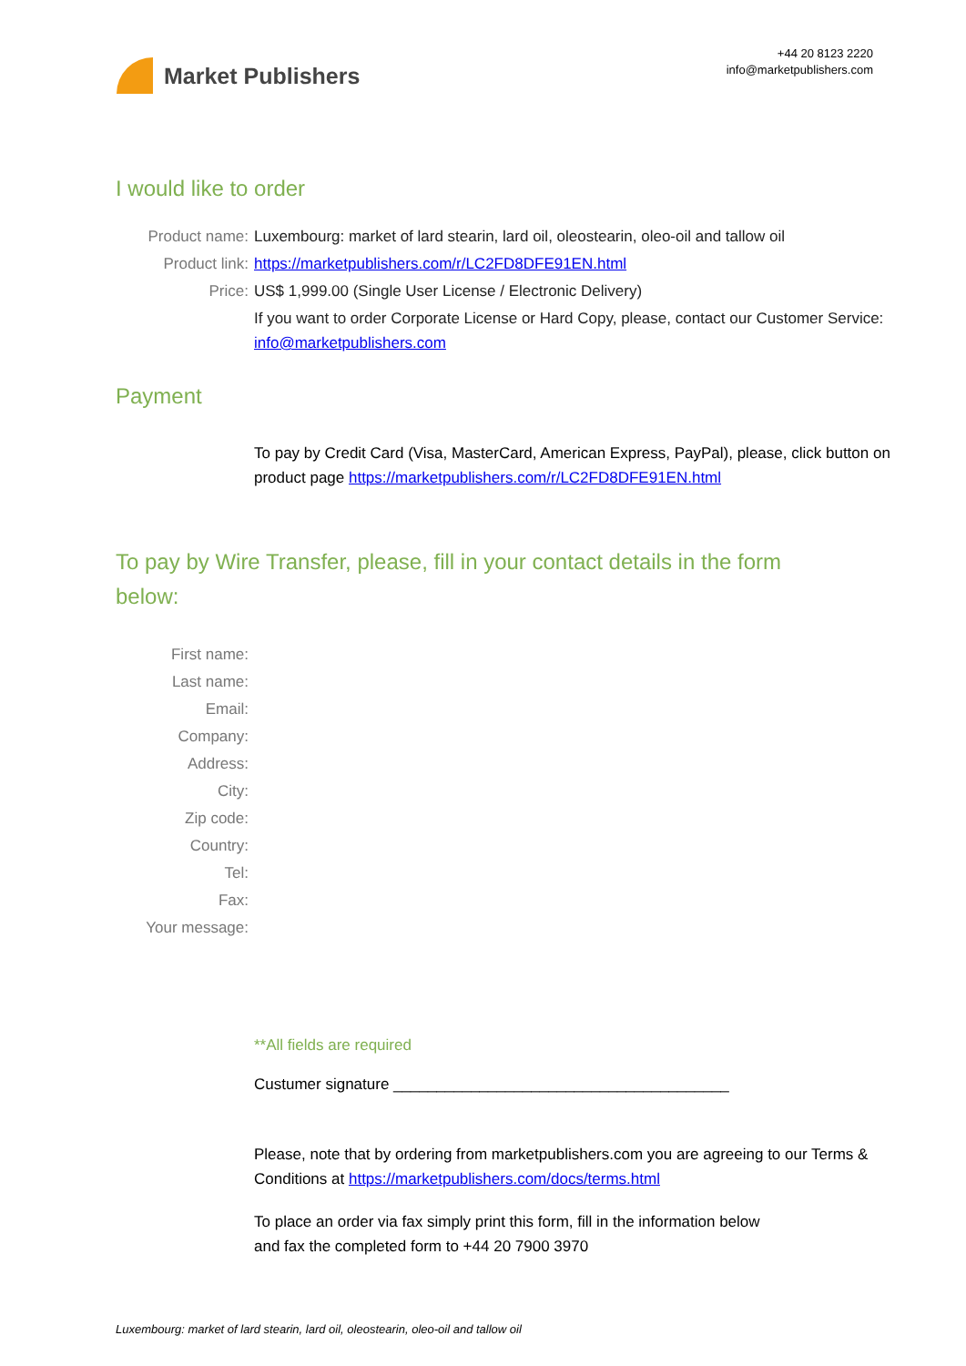Market Publishers
+44 20 8123 2220
info@marketpublishers.com
I would like to order
Product name: Luxembourg: market of lard stearin, lard oil, oleostearin, oleo-oil and tallow oil
Product link: https://marketpublishers.com/r/LC2FD8DFE91EN.html
Price: US$ 1,999.00 (Single User License / Electronic Delivery)
If you want to order Corporate License or Hard Copy, please, contact our Customer Service:
info@marketpublishers.com
Payment
To pay by Credit Card (Visa, MasterCard, American Express, PayPal), please, click button on product page https://marketpublishers.com/r/LC2FD8DFE91EN.html
To pay by Wire Transfer, please, fill in your contact details in the form below:
First name:
Last name:
Email:
Company:
Address:
City:
Zip code:
Country:
Tel:
Fax:
Your message:
**All fields are required
Custumer signature _______________________________________
Please, note that by ordering from marketpublishers.com you are agreeing to our Terms & Conditions at https://marketpublishers.com/docs/terms.html
To place an order via fax simply print this form, fill in the information below
and fax the completed form to +44 20 7900 3970
Luxembourg: market of lard stearin, lard oil, oleostearin, oleo-oil and tallow oil